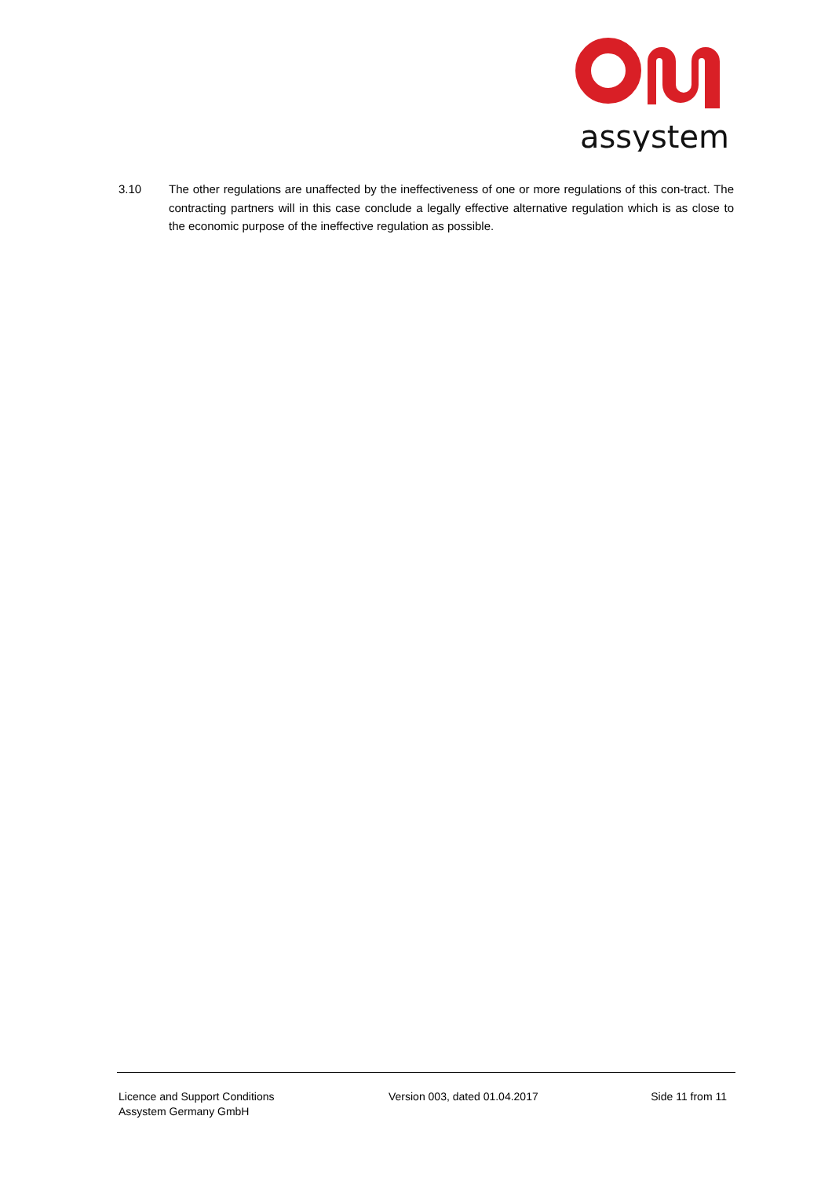assystem
3.10 The other regulations are unaffected by the ineffectiveness of one or more regulations of this con-tract. The contracting partners will in this case conclude a legally effective alternative regulation which is as close to the economic purpose of the ineffective regulation as possible.
Licence and Support Conditions
Assystem Germany GmbH
Version 003, dated 01.04.2017 Side 11 from 11